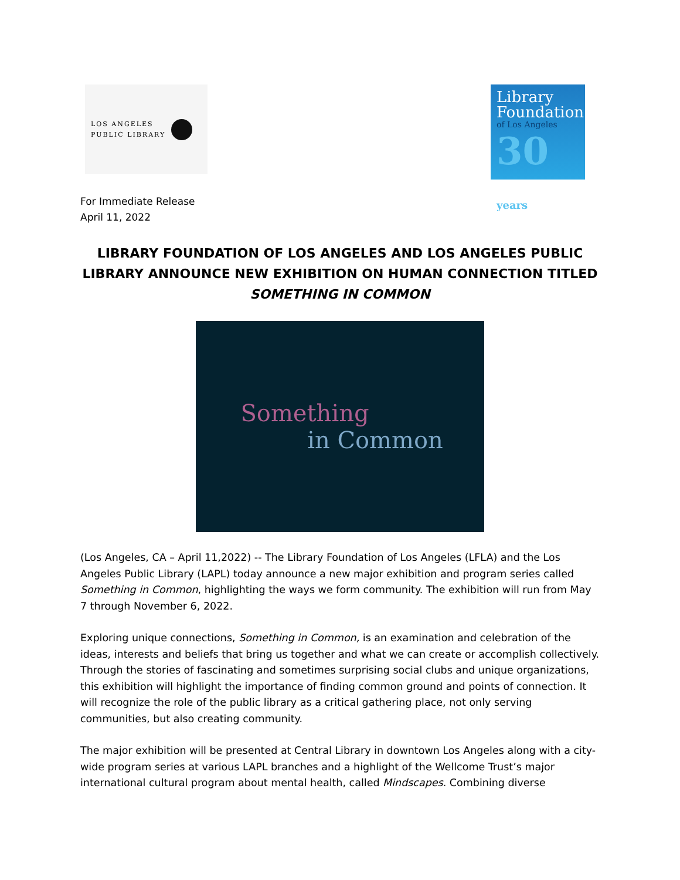LOS ANGELES
PUBLIC LIBRARY
Library
Foundation
of Los Angeles
30 years
For Immediate Release
April 11, 2022
LIBRARY FOUNDATION OF LOS ANGELES AND LOS ANGELES PUBLIC LIBRARY ANNOUNCE NEW EXHIBITION ON HUMAN CONNECTION TITLED
SOMETHING IN COMMON
Something
in Common
(Los Angeles, CA – April 11,2022) -- The Library Foundation of Los Angeles (LFLA) and the Los Angeles Public Library (LAPL) today announce a new major exhibition and program series called Something in Common, highlighting the ways we form community. The exhibition will run from May 7 through November 6, 2022.
Exploring unique connections, Something in Common, is an examination and celebration of the ideas, interests and beliefs that bring us together and what we can create or accomplish collectively. Through the stories of fascinating and sometimes surprising social clubs and unique organizations, this exhibition will highlight the importance of finding common ground and points of connection. It will recognize the role of the public library as a critical gathering place, not only serving communities, but also creating community.
The major exhibition will be presented at Central Library in downtown Los Angeles along with a city-wide program series at various LAPL branches and a highlight of the Wellcome Trust’s major international cultural program about mental health, called Mindscapes. Combining diverse